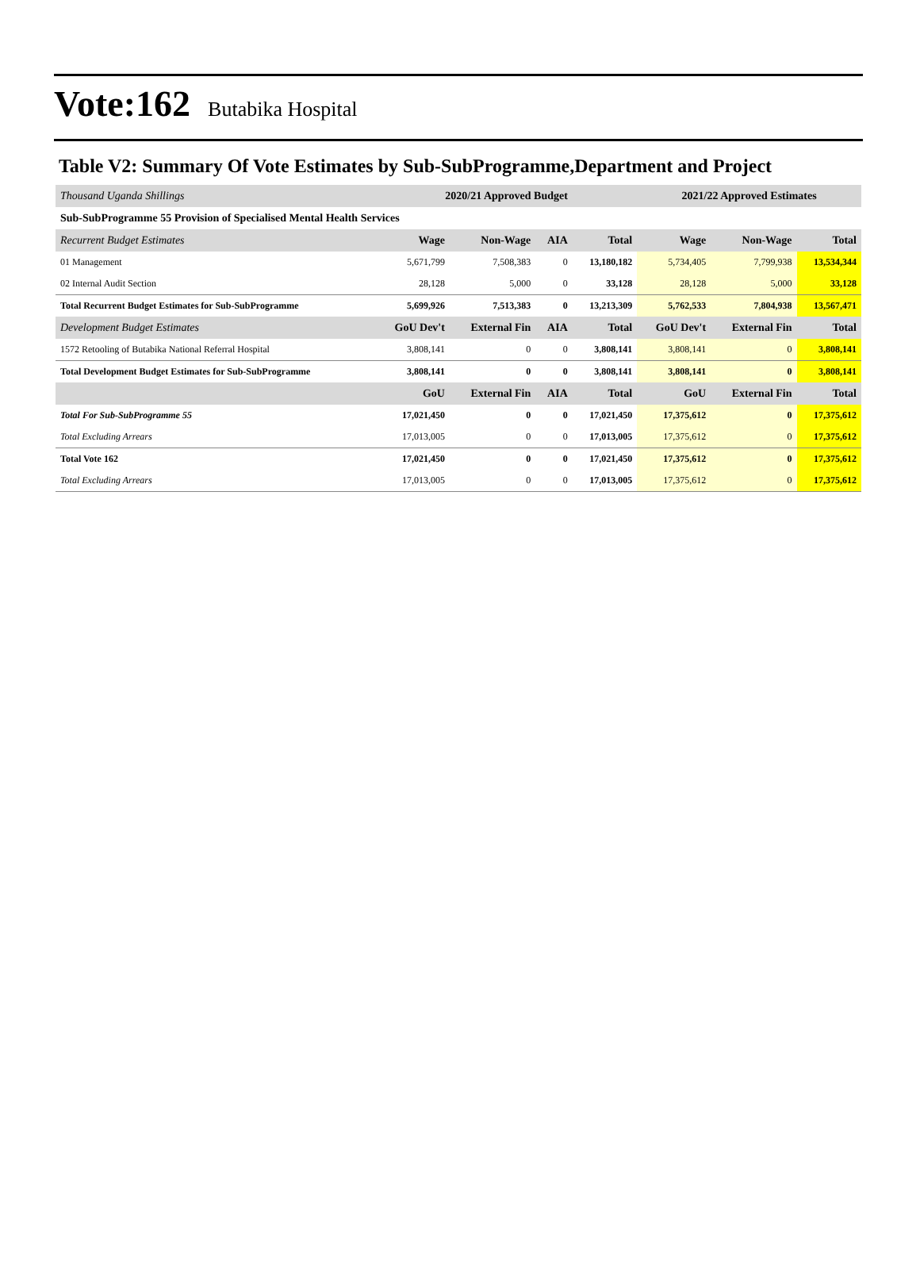Vote:162 Butabika Hospital
Table V2: Summary Of Vote Estimates by Sub-SubProgramme,Department and Project
| Thousand Uganda Shillings | 2020/21 Approved Budget | | | | 2021/22 Approved Estimates | | |
| Sub-SubProgramme 55 Provision of Specialised Mental Health Services | | | | | | | |
| Recurrent Budget Estimates | Wage | Non-Wage | AIA | Total | Wage | Non-Wage | Total |
| 01 Management | 5,671,799 | 7,508,383 | 0 | 13,180,182 | 5,734,405 | 7,799,938 | 13,534,344 |
| 02 Internal Audit Section | 28,128 | 5,000 | 0 | 33,128 | 28,128 | 5,000 | 33,128 |
| Total Recurrent Budget Estimates for Sub-SubProgramme | 5,699,926 | 7,513,383 | 0 | 13,213,309 | 5,762,533 | 7,804,938 | 13,567,471 |
| Development Budget Estimates | GoU Dev't | External Fin | AIA | Total | GoU Dev't | External Fin | Total |
| 1572 Retooling of Butabika National Referral Hospital | 3,808,141 | 0 | 0 | 3,808,141 | 3,808,141 | 0 | 3,808,141 |
| Total Development Budget Estimates for Sub-SubProgramme | 3,808,141 | 0 | 0 | 3,808,141 | 3,808,141 | 0 | 3,808,141 |
| | GoU | External Fin | AIA | Total | GoU | External Fin | Total |
| Total For Sub-SubProgramme 55 | 17,021,450 | 0 | 0 | 17,021,450 | 17,375,612 | 0 | 17,375,612 |
| Total Excluding Arrears | 17,013,005 | 0 | 0 | 17,013,005 | 17,375,612 | 0 | 17,375,612 |
| Total Vote 162 | 17,021,450 | 0 | 0 | 17,021,450 | 17,375,612 | 0 | 17,375,612 |
| Total Excluding Arrears | 17,013,005 | 0 | 0 | 17,013,005 | 17,375,612 | 0 | 17,375,612 |